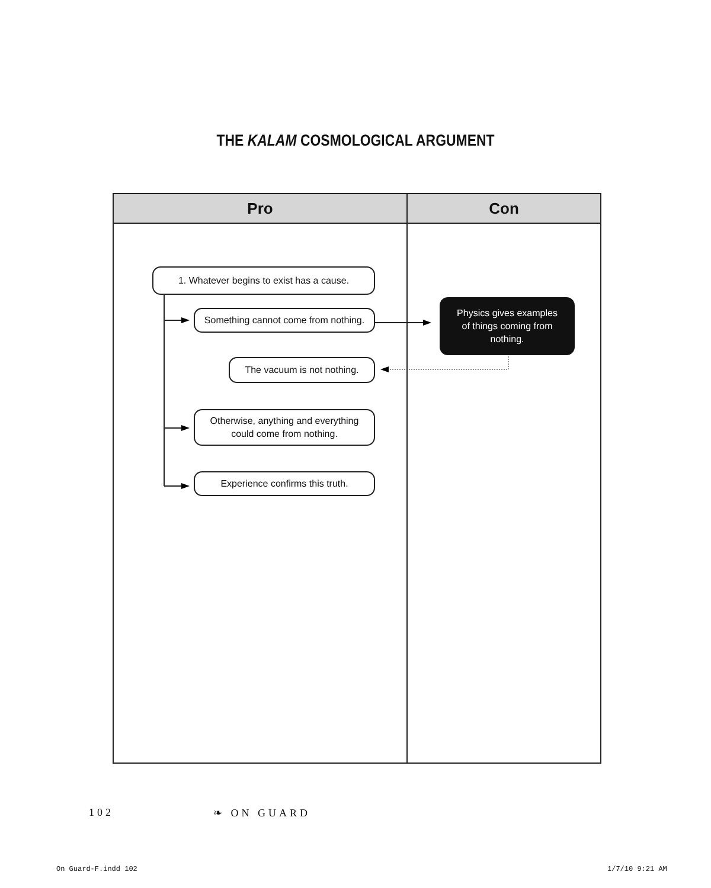THE KALAM COSMOLOGICAL ARGUMENT
Pro Con
1. Whatever begins to exist has a cause.
Something cannot come from nothing.
Physics gives examples
of things coming from
nothing.
The vacuum is not nothing.
Otherwise, anything and everything
could come from nothing.
Experience confirms this truth.
102 ❧ ON GUARD
On Guard-F.indd 102 1/7/10 9:21 AM